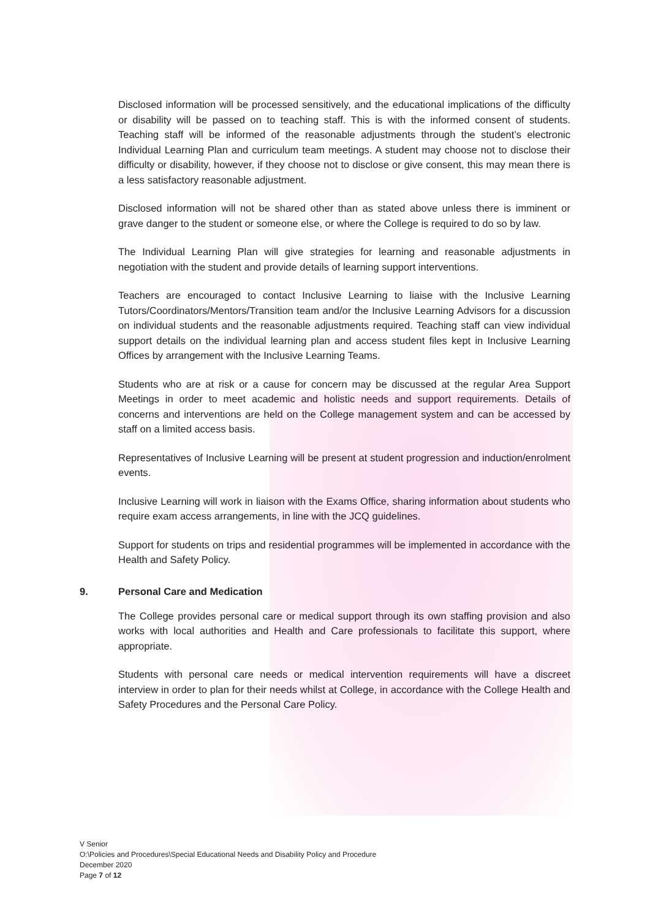Disclosed information will be processed sensitively, and the educational implications of the difficulty or disability will be passed on to teaching staff. This is with the informed consent of students. Teaching staff will be informed of the reasonable adjustments through the student’s electronic Individual Learning Plan and curriculum team meetings. A student may choose not to disclose their difficulty or disability, however, if they choose not to disclose or give consent, this may mean there is a less satisfactory reasonable adjustment.
Disclosed information will not be shared other than as stated above unless there is imminent or grave danger to the student or someone else, or where the College is required to do so by law.
The Individual Learning Plan will give strategies for learning and reasonable adjustments in negotiation with the student and provide details of learning support interventions.
Teachers are encouraged to contact Inclusive Learning to liaise with the Inclusive Learning Tutors/Coordinators/Mentors/Transition team and/or the Inclusive Learning Advisors for a discussion on individual students and the reasonable adjustments required. Teaching staff can view individual support details on the individual learning plan and access student files kept in Inclusive Learning Offices by arrangement with the Inclusive Learning Teams.
Students who are at risk or a cause for concern may be discussed at the regular Area Support Meetings in order to meet academic and holistic needs and support requirements. Details of concerns and interventions are held on the College management system and can be accessed by staff on a limited access basis.
Representatives of Inclusive Learning will be present at student progression and induction/enrolment events.
Inclusive Learning will work in liaison with the Exams Office, sharing information about students who require exam access arrangements, in line with the JCQ guidelines.
Support for students on trips and residential programmes will be implemented in accordance with the Health and Safety Policy.
9. Personal Care and Medication
The College provides personal care or medical support through its own staffing provision and also works with local authorities and Health and Care professionals to facilitate this support, where appropriate.
Students with personal care needs or medical intervention requirements will have a discreet interview in order to plan for their needs whilst at College, in accordance with the College Health and Safety Procedures and the Personal Care Policy.
V Senior
O:\Policies and Procedures\Special Educational Needs and Disability Policy and Procedure
December 2020
Page 7 of 12